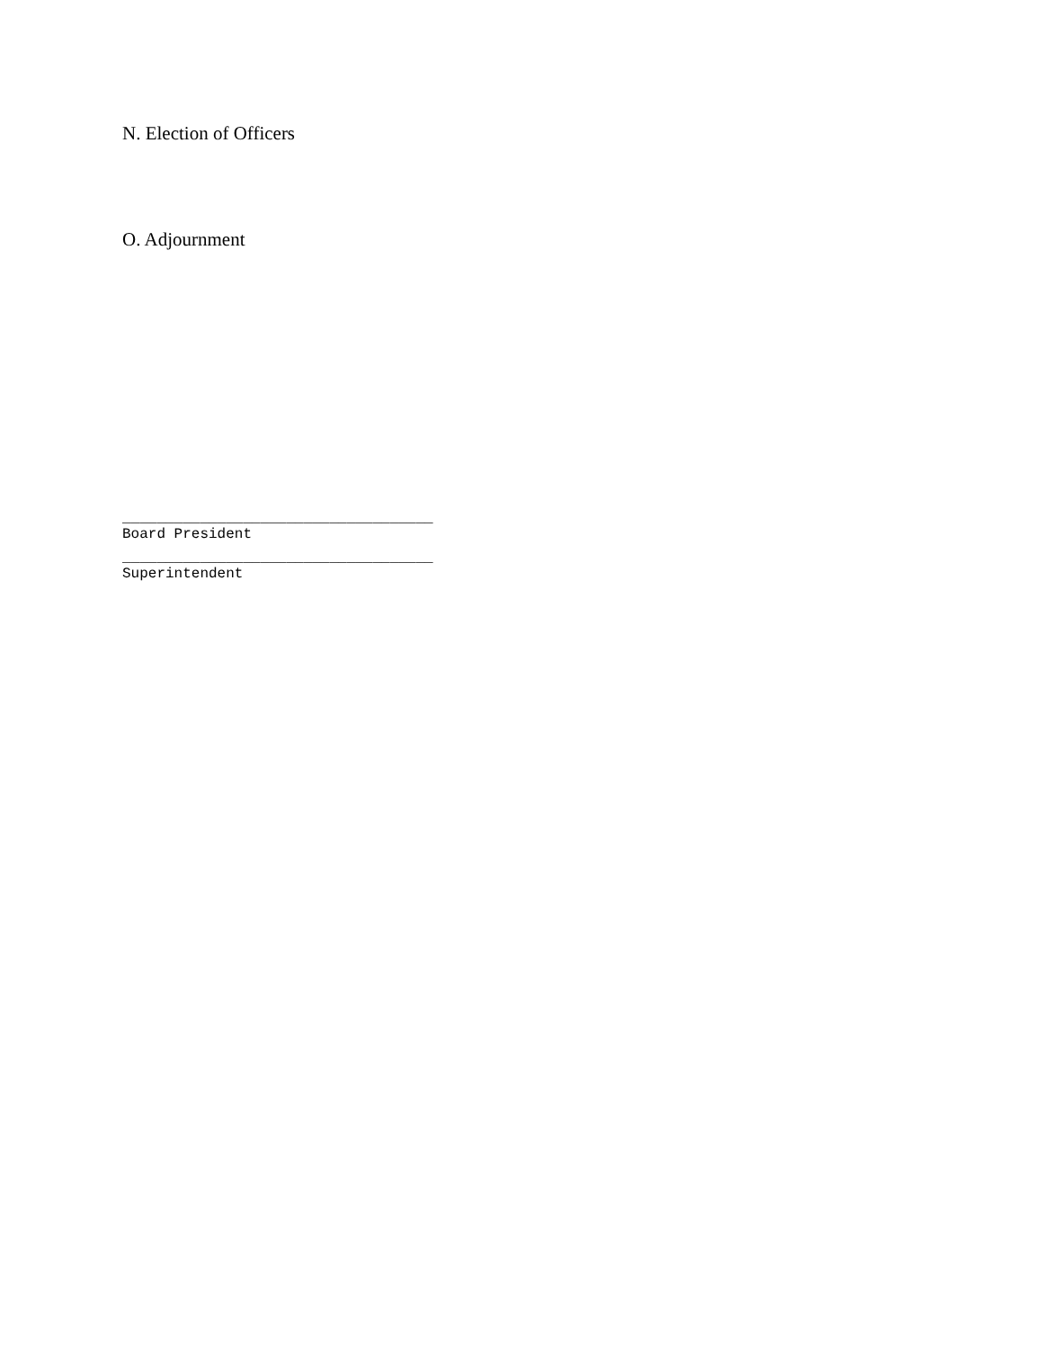N. Election of Officers
O. Adjournment
____________________________________
Board President
____________________________________
Superintendent